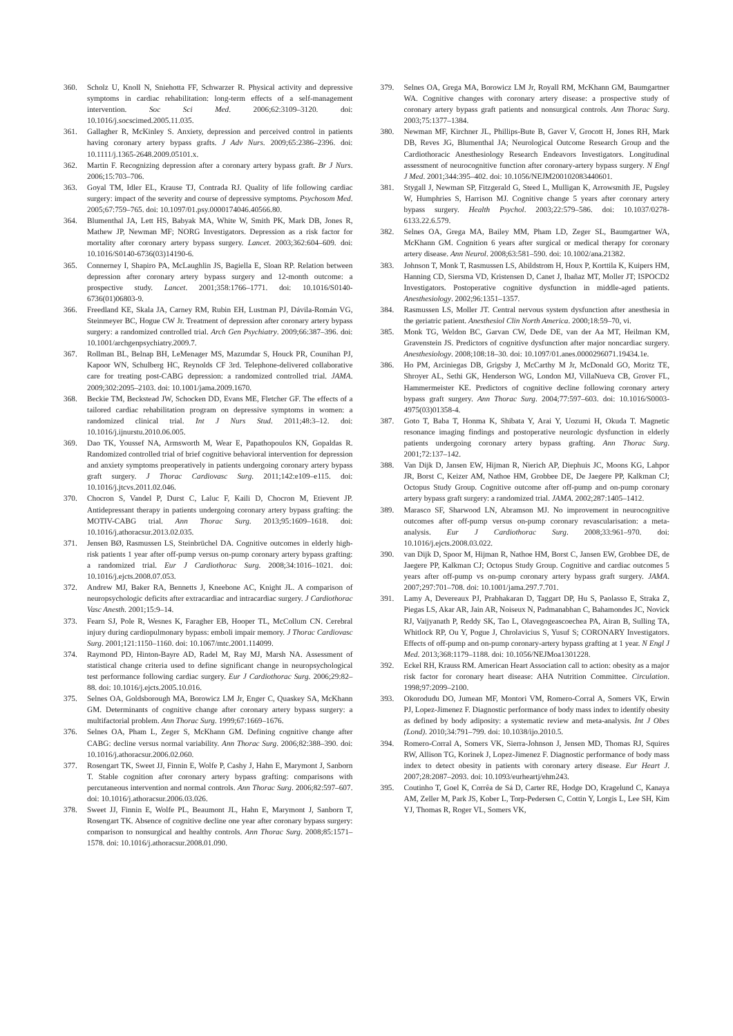360. Scholz U, Knoll N, Sniehotta FF, Schwarzer R. Physical activity and depressive symptoms in cardiac rehabilitation: long-term effects of a self-management intervention. Soc Sci Med. 2006;62:3109–3120. doi: 10.1016/j.socscimed.2005.11.035.
361. Gallagher R, McKinley S. Anxiety, depression and perceived control in patients having coronary artery bypass grafts. J Adv Nurs. 2009;65:2386–2396. doi: 10.1111/j.1365-2648.2009.05101.x.
362. Martin F. Recognizing depression after a coronary artery bypass graft. Br J Nurs. 2006;15:703–706.
363. Goyal TM, Idler EL, Krause TJ, Contrada RJ. Quality of life following cardiac surgery: impact of the severity and course of depressive symptoms. Psychosom Med. 2005;67:759–765. doi: 10.1097/01.psy.0000174046.40566.80.
364. Blumenthal JA, Lett HS, Babyak MA, White W, Smith PK, Mark DB, Jones R, Mathew JP, Newman MF; NORG Investigators. Depression as a risk factor for mortality after coronary artery bypass surgery. Lancet. 2003;362:604–609. doi: 10.1016/S0140-6736(03)14190-6.
365. Connerney I, Shapiro PA, McLaughlin JS, Bagiella E, Sloan RP. Relation between depression after coronary artery bypass surgery and 12-month outcome: a prospective study. Lancet. 2001;358:1766–1771. doi: 10.1016/S0140-6736(01)06803-9.
366. Freedland KE, Skala JA, Carney RM, Rubin EH, Lustman PJ, Dávila-Román VG, Steinmeyer BC, Hogue CW Jr. Treatment of depression after coronary artery bypass surgery: a randomized controlled trial. Arch Gen Psychiatry. 2009;66:387–396. doi: 10.1001/archgenpsychiatry.2009.7.
367. Rollman BL, Belnap BH, LeMenager MS, Mazumdar S, Houck PR, Counihan PJ, Kapoor WN, Schulberg HC, Reynolds CF 3rd. Telephone-delivered collaborative care for treating post-CABG depression: a randomized controlled trial. JAMA. 2009;302:2095–2103. doi: 10.1001/jama.2009.1670.
368. Beckie TM, Beckstead JW, Schocken DD, Evans ME, Fletcher GF. The effects of a tailored cardiac rehabilitation program on depressive symptoms in women: a randomized clinical trial. Int J Nurs Stud. 2011;48:3–12. doi: 10.1016/j.ijnurstu.2010.06.005.
369. Dao TK, Youssef NA, Armsworth M, Wear E, Papathopoulos KN, Gopaldas R. Randomized controlled trial of brief cognitive behavioral intervention for depression and anxiety symptoms preoperatively in patients undergoing coronary artery bypass graft surgery. J Thorac Cardiovasc Surg. 2011;142:e109–e115. doi: 10.1016/j.jtcvs.2011.02.046.
370. Chocron S, Vandel P, Durst C, Laluc F, Kaili D, Chocron M, Etievent JP. Antidepressant therapy in patients undergoing coronary artery bypass grafting: the MOTIV-CABG trial. Ann Thorac Surg. 2013;95:1609–1618. doi: 10.1016/j.athoracsur.2013.02.035.
371. Jensen BØ, Rasmussen LS, Steinbrüchel DA. Cognitive outcomes in elderly high-risk patients 1 year after off-pump versus on-pump coronary artery bypass grafting: a randomized trial. Eur J Cardiothorac Surg. 2008;34:1016–1021. doi: 10.1016/j.ejcts.2008.07.053.
372. Andrew MJ, Baker RA, Bennetts J, Kneebone AC, Knight JL. A comparison of neuropsychologic deficits after extracardiac and intracardiac surgery. J Cardiothorac Vasc Anesth. 2001;15:9–14.
373. Fearn SJ, Pole R, Wesnes K, Faragher EB, Hooper TL, McCollum CN. Cerebral injury during cardiopulmonary bypass: emboli impair memory. J Thorac Cardiovasc Surg. 2001;121:1150–1160. doi: 10.1067/mtc.2001.114099.
374. Raymond PD, Hinton-Bayre AD, Radel M, Ray MJ, Marsh NA. Assessment of statistical change criteria used to define significant change in neuropsychological test performance following cardiac surgery. Eur J Cardiothorac Surg. 2006;29:82–88. doi: 10.1016/j.ejcts.2005.10.016.
375. Selnes OA, Goldsborough MA, Borowicz LM Jr, Enger C, Quaskey SA, McKhann GM. Determinants of cognitive change after coronary artery bypass surgery: a multifactorial problem. Ann Thorac Surg. 1999;67:1669–1676.
376. Selnes OA, Pham L, Zeger S, McKhann GM. Defining cognitive change after CABG: decline versus normal variability. Ann Thorac Surg. 2006;82:388–390. doi: 10.1016/j.athoracsur.2006.02.060.
377. Rosengart TK, Sweet JJ, Finnin E, Wolfe P, Cashy J, Hahn E, Marymont J, Sanborn T. Stable cognition after coronary artery bypass grafting: comparisons with percutaneous intervention and normal controls. Ann Thorac Surg. 2006;82:597–607. doi: 10.1016/j.athoracsur.2006.03.026.
378. Sweet JJ, Finnin E, Wolfe PL, Beaumont JL, Hahn E, Marymont J, Sanborn T, Rosengart TK. Absence of cognitive decline one year after coronary bypass surgery: comparison to nonsurgical and healthy controls. Ann Thorac Surg. 2008;85:1571–1578. doi: 10.1016/j.athoracsur.2008.01.090.
379. Selnes OA, Grega MA, Borowicz LM Jr, Royall RM, McKhann GM, Baumgartner WA. Cognitive changes with coronary artery disease: a prospective study of coronary artery bypass graft patients and nonsurgical controls. Ann Thorac Surg. 2003;75:1377–1384.
380. Newman MF, Kirchner JL, Phillips-Bute B, Gaver V, Grocott H, Jones RH, Mark DB, Reves JG, Blumenthal JA; Neurological Outcome Research Group and the Cardiothoracic Anesthesiology Research Endeavors Investigators. Longitudinal assessment of neurocognitive function after coronary-artery bypass surgery. N Engl J Med. 2001;344:395–402. doi: 10.1056/NEJM200102083440601.
381. Stygall J, Newman SP, Fitzgerald G, Steed L, Mulligan K, Arrowsmith JE, Pugsley W, Humphries S, Harrison MJ. Cognitive change 5 years after coronary artery bypass surgery. Health Psychol. 2003;22:579–586. doi: 10.1037/0278-6133.22.6.579.
382. Selnes OA, Grega MA, Bailey MM, Pham LD, Zeger SL, Baumgartner WA, McKhann GM. Cognition 6 years after surgical or medical therapy for coronary artery disease. Ann Neurol. 2008;63:581–590. doi: 10.1002/ana.21382.
383. Johnson T, Monk T, Rasmussen LS, Abildstrom H, Houx P, Korttila K, Kuipers HM, Hanning CD, Siersma VD, Kristensen D, Canet J, Ibañaz MT, Moller JT; ISPOCD2 Investigators. Postoperative cognitive dysfunction in middle-aged patients. Anesthesiology. 2002;96:1351–1357.
384. Rasmussen LS, Moller JT. Central nervous system dysfunction after anesthesia in the geriatric patient. Anesthesiol Clin North America. 2000;18:59–70, vi.
385. Monk TG, Weldon BC, Garvan CW, Dede DE, van der Aa MT, Heilman KM, Gravenstein JS. Predictors of cognitive dysfunction after major noncardiac surgery. Anesthesiology. 2008;108:18–30. doi: 10.1097/01.anes.0000296071.19434.1e.
386. Ho PM, Arciniegas DB, Grigsby J, McCarthy M Jr, McDonald GO, Moritz TE, Shroyer AL, Sethi GK, Henderson WG, London MJ, VillaNueva CB, Grover FL, Hammermeister KE. Predictors of cognitive decline following coronary artery bypass graft surgery. Ann Thorac Surg. 2004;77:597–603. doi: 10.1016/S0003-4975(03)01358-4.
387. Goto T, Baba T, Honma K, Shibata Y, Arai Y, Uozumi H, Okuda T. Magnetic resonance imaging findings and postoperative neurologic dysfunction in elderly patients undergoing coronary artery bypass grafting. Ann Thorac Surg. 2001;72:137–142.
388. Van Dijk D, Jansen EW, Hijman R, Nierich AP, Diephuis JC, Moons KG, Lahpor JR, Borst C, Keizer AM, Nathoe HM, Grobbee DE, De Jaegere PP, Kalkman CJ; Octopus Study Group. Cognitive outcome after off-pump and on-pump coronary artery bypass graft surgery: a randomized trial. JAMA. 2002;287:1405–1412.
389. Marasco SF, Sharwood LN, Abramson MJ. No improvement in neurocognitive outcomes after off-pump versus on-pump coronary revascularisation: a meta-analysis. Eur J Cardiothorac Surg. 2008;33:961–970. doi: 10.1016/j.ejcts.2008.03.022.
390. van Dijk D, Spoor M, Hijman R, Nathoe HM, Borst C, Jansen EW, Grobbee DE, de Jaegere PP, Kalkman CJ; Octopus Study Group. Cognitive and cardiac outcomes 5 years after off-pump vs on-pump coronary artery bypass graft surgery. JAMA. 2007;297:701–708. doi: 10.1001/jama.297.7.701.
391. Lamy A, Devereaux PJ, Prabhakaran D, Taggart DP, Hu S, Paolasso E, Straka Z, Piegas LS, Akar AR, Jain AR, Noiseux N, Padmanabhan C, Bahamondes JC, Novick RJ, Vaijyanath P, Reddy SK, Tao L, Olavegogeascoechea PA, Airan B, Sulling TA, Whitlock RP, Ou Y, Pogue J, Chrolavicius S, Yusuf S; CORONARY Investigators. Effects of off-pump and on-pump coronary-artery bypass grafting at 1 year. N Engl J Med. 2013;368:1179–1188. doi: 10.1056/NEJMoa1301228.
392. Eckel RH, Krauss RM. American Heart Association call to action: obesity as a major risk factor for coronary heart disease: AHA Nutrition Committee. Circulation. 1998;97:2099–2100.
393. Okorodudu DO, Jumean MF, Montori VM, Romero-Corral A, Somers VK, Erwin PJ, Lopez-Jimenez F. Diagnostic performance of body mass index to identify obesity as defined by body adiposity: a systematic review and meta-analysis. Int J Obes (Lond). 2010;34:791–799. doi: 10.1038/ijo.2010.5.
394. Romero-Corral A, Somers VK, Sierra-Johnson J, Jensen MD, Thomas RJ, Squires RW, Allison TG, Korinek J, Lopez-Jimenez F. Diagnostic performance of body mass index to detect obesity in patients with coronary artery disease. Eur Heart J. 2007;28:2087–2093. doi: 10.1093/eurheartj/ehm243.
395. Coutinho T, Goel K, Corrêa de Sá D, Carter RE, Hodge DO, Kragelund C, Kanaya AM, Zeller M, Park JS, Kober L, Torp-Pedersen C, Cottin Y, Lorgis L, Lee SH, Kim YJ, Thomas R, Roger VL, Somers VK,